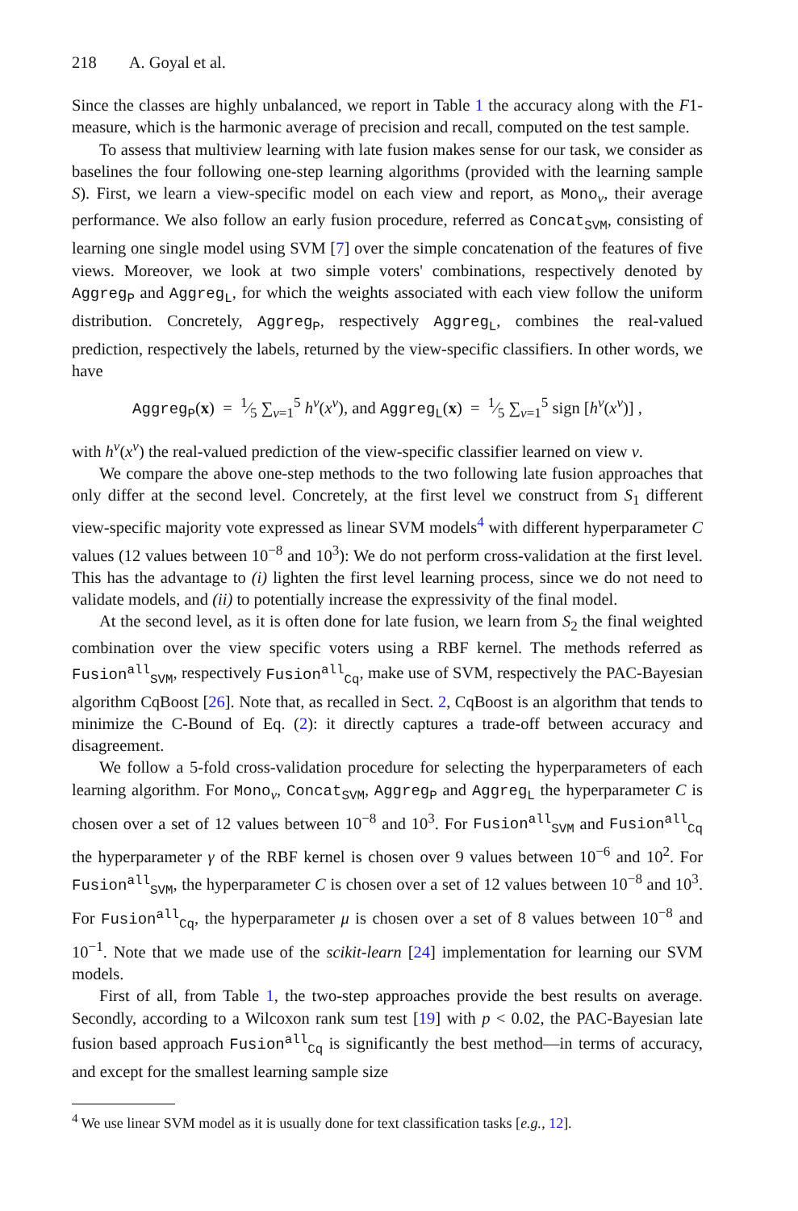218 A. Goyal et al.
Since the classes are highly unbalanced, we report in Table 1 the accuracy along with the F1-measure, which is the harmonic average of precision and recall, computed on the test sample.
To assess that multiview learning with late fusion makes sense for our task, we consider as baselines the four following one-step learning algorithms (provided with the learning sample S). First, we learn a view-specific model on each view and report, as Mono<sub>v</sub>, their average performance. We also follow an early fusion procedure, referred as Concat<sub>SVM</sub>, consisting of learning one single model using SVM [7] over the simple concatenation of the features of five views. Moreover, we look at two simple voters' combinations, respectively denoted by Aggreg<sub>P</sub> and Aggreg<sub>L</sub>, for which the weights associated with each view follow the uniform distribution. Concretely, Aggreg<sub>P</sub>, respectively Aggreg<sub>L</sub>, combines the real-valued prediction, respectively the labels, returned by the view-specific classifiers. In other words, we have
Aggreg<sub>P</sub>(x) = 1⁄5 ∑<sub>v=1</sub><sup>5</sup> h<sup>v</sup>(x<sup>v</sup>), and Aggreg<sub>L</sub>(x) = 1⁄5 ∑<sub>v=1</sub><sup>5</sup> sign [h<sup>v</sup>(x<sup>v</sup>)] ,
with h<sup>v</sup>(x<sup>v</sup>) the real-valued prediction of the view-specific classifier learned on view v.
We compare the above one-step methods to the two following late fusion approaches that only differ at the second level. Concretely, at the first level we construct from S<sub>1</sub> different view-specific majority vote expressed as linear SVM models<sup>4</sup> with different hyperparameter C values (12 values between 10<sup>−8</sup> and 10<sup>3</sup>): We do not perform cross-validation at the first level. This has the advantage to (i) lighten the first level learning process, since we do not need to validate models, and (ii) to potentially increase the expressivity of the final model.
At the second level, as it is often done for late fusion, we learn from S<sub>2</sub> the final weighted combination over the view specific voters using a RBF kernel. The methods referred as Fusion<sup>all</sup><sub>SVM</sub>, respectively Fusion<sup>all</sup><sub>Cq</sub>, make use of SVM, respectively the PAC-Bayesian algorithm CqBoost [26]. Note that, as recalled in Sect. 2, CqBoost is an algorithm that tends to minimize the C-Bound of Eq. (2): it directly captures a trade-off between accuracy and disagreement.
We follow a 5-fold cross-validation procedure for selecting the hyperparameters of each learning algorithm. For Mono<sub>v</sub>, Concat<sub>SVM</sub>, Aggreg<sub>P</sub> and Aggreg<sub>L</sub> the hyperparameter C is chosen over a set of 12 values between 10<sup>−8</sup> and 10<sup>3</sup>. For Fusion<sup>all</sup><sub>SVM</sub> and Fusion<sup>all</sup><sub>Cq</sub> the hyperparameter γ of the RBF kernel is chosen over 9 values between 10<sup>−6</sup> and 10<sup>2</sup>. For Fusion<sup>all</sup><sub>SVM</sub>, the hyperparameter C is chosen over a set of 12 values between 10<sup>−8</sup> and 10<sup>3</sup>. For Fusion<sup>all</sup><sub>Cq</sub>, the hyperparameter μ is chosen over a set of 8 values between 10<sup>−8</sup> and 10<sup>−1</sup>. Note that we made use of the scikit-learn [24] implementation for learning our SVM models.
First of all, from Table 1, the two-step approaches provide the best results on average. Secondly, according to a Wilcoxon rank sum test [19] with p < 0.02, the PAC-Bayesian late fusion based approach Fusion<sup>all</sup><sub>Cq</sub> is significantly the best method—in terms of accuracy, and except for the smallest learning sample size
<sup>4</sup> We use linear SVM model as it is usually done for text classification tasks [e.g., 12].